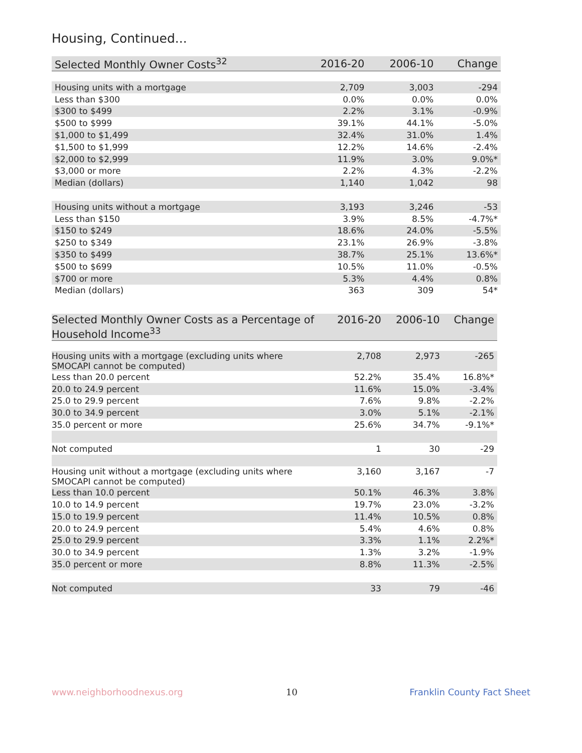Housing, Continued...
| Selected Monthly Owner Costs<sup>32</sup> | 2016-20 | 2006-10 | Change |
| --- | --- | --- | --- |
| Housing units with a mortgage | 2,709 | 3,003 | -294 |
| Less than $300 | 0.0% | 0.0% | 0.0% |
| $300 to $499 | 2.2% | 3.1% | -0.9% |
| $500 to $999 | 39.1% | 44.1% | -5.0% |
| $1,000 to $1,499 | 32.4% | 31.0% | 1.4% |
| $1,500 to $1,999 | 12.2% | 14.6% | -2.4% |
| $2,000 to $2,999 | 11.9% | 3.0% | 9.0%* |
| $3,000 or more | 2.2% | 4.3% | -2.2% |
| Median (dollars) | 1,140 | 1,042 | 98 |
| Housing units without a mortgage | 3,193 | 3,246 | -53 |
| Less than $150 | 3.9% | 8.5% | -4.7%* |
| $150 to $249 | 18.6% | 24.0% | -5.5% |
| $250 to $349 | 23.1% | 26.9% | -3.8% |
| $350 to $499 | 38.7% | 25.1% | 13.6%* |
| $500 to $699 | 10.5% | 11.0% | -0.5% |
| $700 or more | 5.3% | 4.4% | 0.8% |
| Median (dollars) | 363 | 309 | 54* |
| Selected Monthly Owner Costs as a Percentage of Household Income<sup>33</sup> | 2016-20 | 2006-10 | Change |
| --- | --- | --- | --- |
| Housing units with a mortgage (excluding units where SMOCAPI cannot be computed) | 2,708 | 2,973 | -265 |
| Less than 20.0 percent | 52.2% | 35.4% | 16.8%* |
| 20.0 to 24.9 percent | 11.6% | 15.0% | -3.4% |
| 25.0 to 29.9 percent | 7.6% | 9.8% | -2.2% |
| 30.0 to 34.9 percent | 3.0% | 5.1% | -2.1% |
| 35.0 percent or more | 25.6% | 34.7% | -9.1%* |
| Not computed | 1 | 30 | -29 |
| Housing unit without a mortgage (excluding units where SMOCAPI cannot be computed) | 3,160 | 3,167 | -7 |
| Less than 10.0 percent | 50.1% | 46.3% | 3.8% |
| 10.0 to 14.9 percent | 19.7% | 23.0% | -3.2% |
| 15.0 to 19.9 percent | 11.4% | 10.5% | 0.8% |
| 20.0 to 24.9 percent | 5.4% | 4.6% | 0.8% |
| 25.0 to 29.9 percent | 3.3% | 1.1% | 2.2%* |
| 30.0 to 34.9 percent | 1.3% | 3.2% | -1.9% |
| 35.0 percent or more | 8.8% | 11.3% | -2.5% |
| Not computed | 33 | 79 | -46 |
www.neighborhoodnexus.org 10 Franklin County Fact Sheet